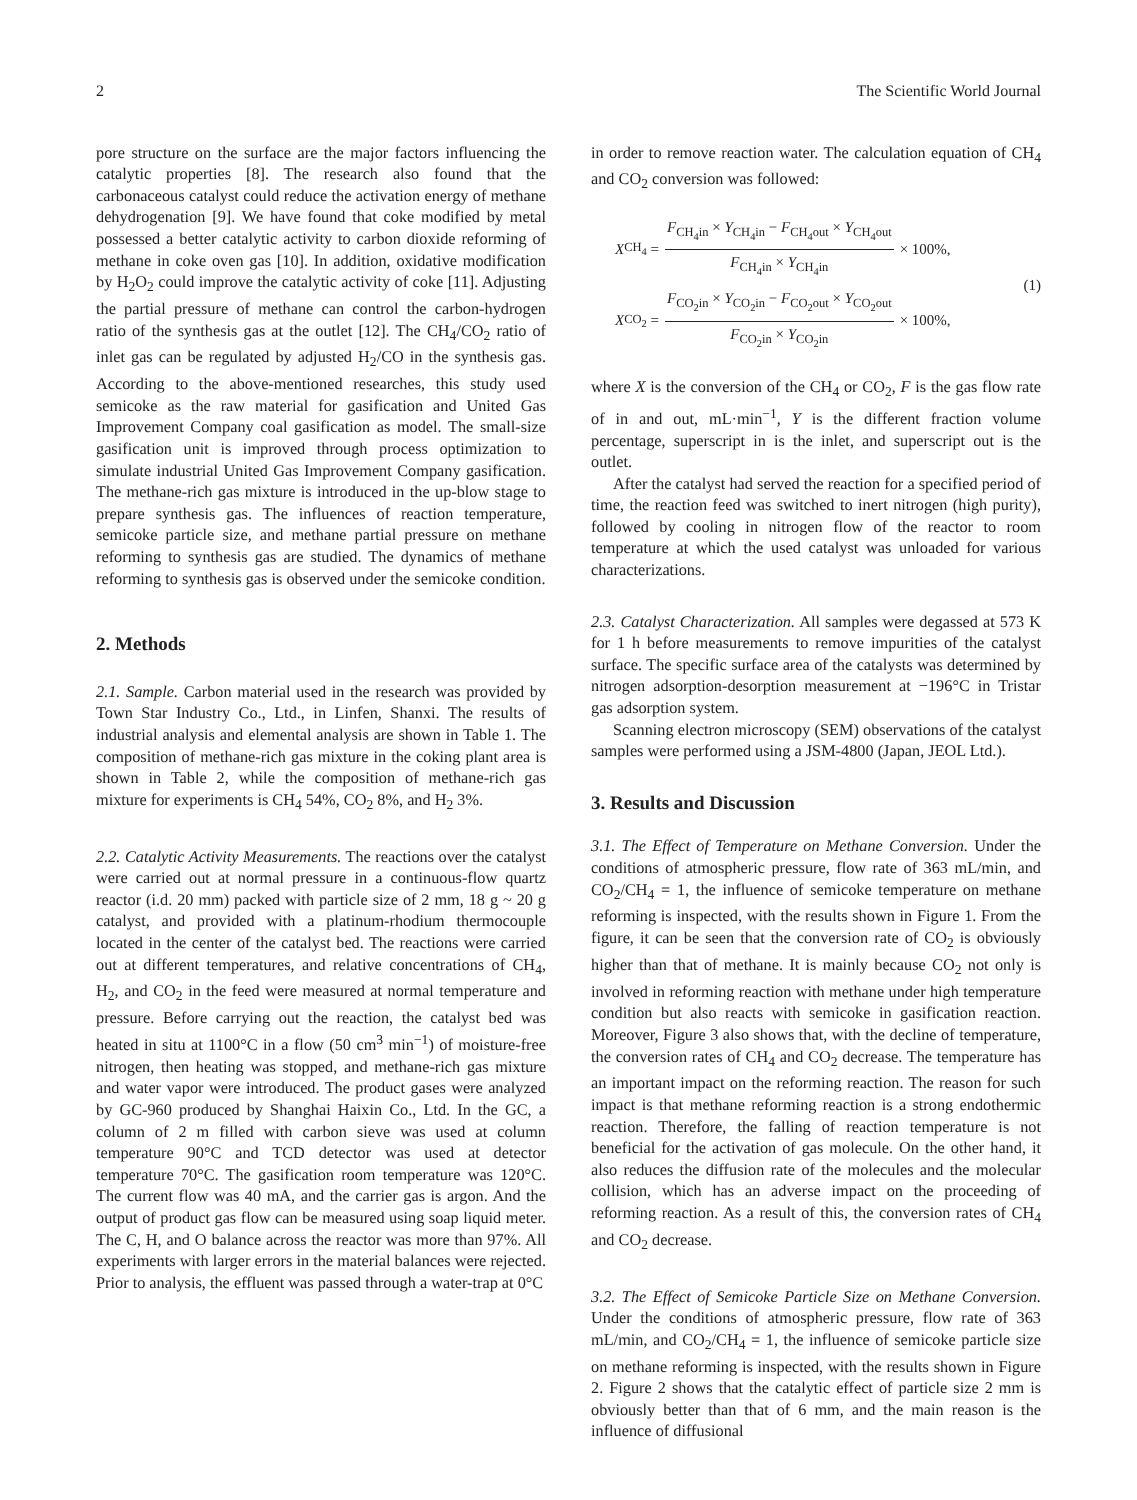2 The Scientific World Journal
pore structure on the surface are the major factors influencing the catalytic properties [8]. The research also found that the carbonaceous catalyst could reduce the activation energy of methane dehydrogenation [9]. We have found that coke modified by metal possessed a better catalytic activity to carbon dioxide reforming of methane in coke oven gas [10]. In addition, oxidative modification by H<sub>2</sub>O<sub>2</sub> could improve the catalytic activity of coke [11]. Adjusting the partial pressure of methane can control the carbon-hydrogen ratio of the synthesis gas at the outlet [12]. The CH<sub>4</sub>/CO<sub>2</sub> ratio of inlet gas can be regulated by adjusted H<sub>2</sub>/CO in the synthesis gas. According to the above-mentioned researches, this study used semicoke as the raw material for gasification and United Gas Improvement Company coal gasification as model. The small-size gasification unit is improved through process optimization to simulate industrial United Gas Improvement Company gasification. The methane-rich gas mixture is introduced in the up-blow stage to prepare synthesis gas. The influences of reaction temperature, semicoke particle size, and methane partial pressure on methane reforming to synthesis gas are studied. The dynamics of methane reforming to synthesis gas is observed under the semicoke condition.
2. Methods
2.1. Sample. Carbon material used in the research was provided by Town Star Industry Co., Ltd., in Linfen, Shanxi. The results of industrial analysis and elemental analysis are shown in Table 1. The composition of methane-rich gas mixture in the coking plant area is shown in Table 2, while the composition of methane-rich gas mixture for experiments is CH<sub>4</sub> 54%, CO<sub>2</sub> 8%, and H<sub>2</sub> 3%.
2.2. Catalytic Activity Measurements. The reactions over the catalyst were carried out at normal pressure in a continuous-flow quartz reactor (i.d. 20 mm) packed with particle size of 2 mm, 18 g ~ 20 g catalyst, and provided with a platinum-rhodium thermocouple located in the center of the catalyst bed. The reactions were carried out at different temperatures, and relative concentrations of CH<sub>4</sub>, H<sub>2</sub>, and CO<sub>2</sub> in the feed were measured at normal temperature and pressure. Before carrying out the reaction, the catalyst bed was heated in situ at 1100°C in a flow (50 cm<sup>3</sup> min<sup>−1</sup>) of moisture-free nitrogen, then heating was stopped, and methane-rich gas mixture and water vapor were introduced. The product gases were analyzed by GC-960 produced by Shanghai Haixin Co., Ltd. In the GC, a column of 2 m filled with carbon sieve was used at column temperature 90°C and TCD detector was used at detector temperature 70°C. The gasification room temperature was 120°C. The current flow was 40 mA, and the carrier gas is argon. And the output of product gas flow can be measured using soap liquid meter. The C, H, and O balance across the reactor was more than 97%. All experiments with larger errors in the material balances were rejected. Prior to analysis, the effluent was passed through a water-trap at 0°C
in order to remove reaction water. The calculation equation of CH<sub>4</sub> and CO<sub>2</sub> conversion was followed:
X<sub>CH<sub>4</sub></sub> = F<sub>CH<sub>4</sub>in</sub> × Y<sub>CH<sub>4</sub>in</sub> − F<sub>CH<sub>4</sub>out</sub> × Y<sub>CH<sub>4</sub>out</sub> F<sub>CH<sub>4</sub>in</sub> × Y<sub>CH<sub>4</sub>in</sub> × 100%,
X<sub>CO<sub>2</sub></sub> = F<sub>CO<sub>2</sub>in</sub> × Y<sub>CO<sub>2</sub>in</sub> − F<sub>CO<sub>2</sub>out</sub> × Y<sub>CO<sub>2</sub>out</sub> F<sub>CO<sub>2</sub>in</sub> × Y<sub>CO<sub>2</sub>in</sub> × 100%,
(1)
where X is the conversion of the CH<sub>4</sub> or CO<sub>2</sub>, F is the gas flow rate of in and out, mL·min<sup>−1</sup>, Y is the different fraction volume percentage, superscript in is the inlet, and superscript out is the outlet.
After the catalyst had served the reaction for a specified period of time, the reaction feed was switched to inert nitrogen (high purity), followed by cooling in nitrogen flow of the reactor to room temperature at which the used catalyst was unloaded for various characterizations.
2.3. Catalyst Characterization. All samples were degassed at 573 K for 1 h before measurements to remove impurities of the catalyst surface. The specific surface area of the catalysts was determined by nitrogen adsorption-desorption measurement at −196°C in Tristar gas adsorption system.
Scanning electron microscopy (SEM) observations of the catalyst samples were performed using a JSM-4800 (Japan, JEOL Ltd.).
3. Results and Discussion
3.1. The Effect of Temperature on Methane Conversion. Under the conditions of atmospheric pressure, flow rate of 363 mL/min, and CO<sub>2</sub>/CH<sub>4</sub> = 1, the influence of semicoke temperature on methane reforming is inspected, with the results shown in Figure 1. From the figure, it can be seen that the conversion rate of CO<sub>2</sub> is obviously higher than that of methane. It is mainly because CO<sub>2</sub> not only is involved in reforming reaction with methane under high temperature condition but also reacts with semicoke in gasification reaction. Moreover, Figure 3 also shows that, with the decline of temperature, the conversion rates of CH<sub>4</sub> and CO<sub>2</sub> decrease. The temperature has an important impact on the reforming reaction. The reason for such impact is that methane reforming reaction is a strong endothermic reaction. Therefore, the falling of reaction temperature is not beneficial for the activation of gas molecule. On the other hand, it also reduces the diffusion rate of the molecules and the molecular collision, which has an adverse impact on the proceeding of reforming reaction. As a result of this, the conversion rates of CH<sub>4</sub> and CO<sub>2</sub> decrease.
3.2. The Effect of Semicoke Particle Size on Methane Conversion. Under the conditions of atmospheric pressure, flow rate of 363 mL/min, and CO<sub>2</sub>/CH<sub>4</sub> = 1, the influence of semicoke particle size on methane reforming is inspected, with the results shown in Figure 2. Figure 2 shows that the catalytic effect of particle size 2 mm is obviously better than that of 6 mm, and the main reason is the influence of diffusional